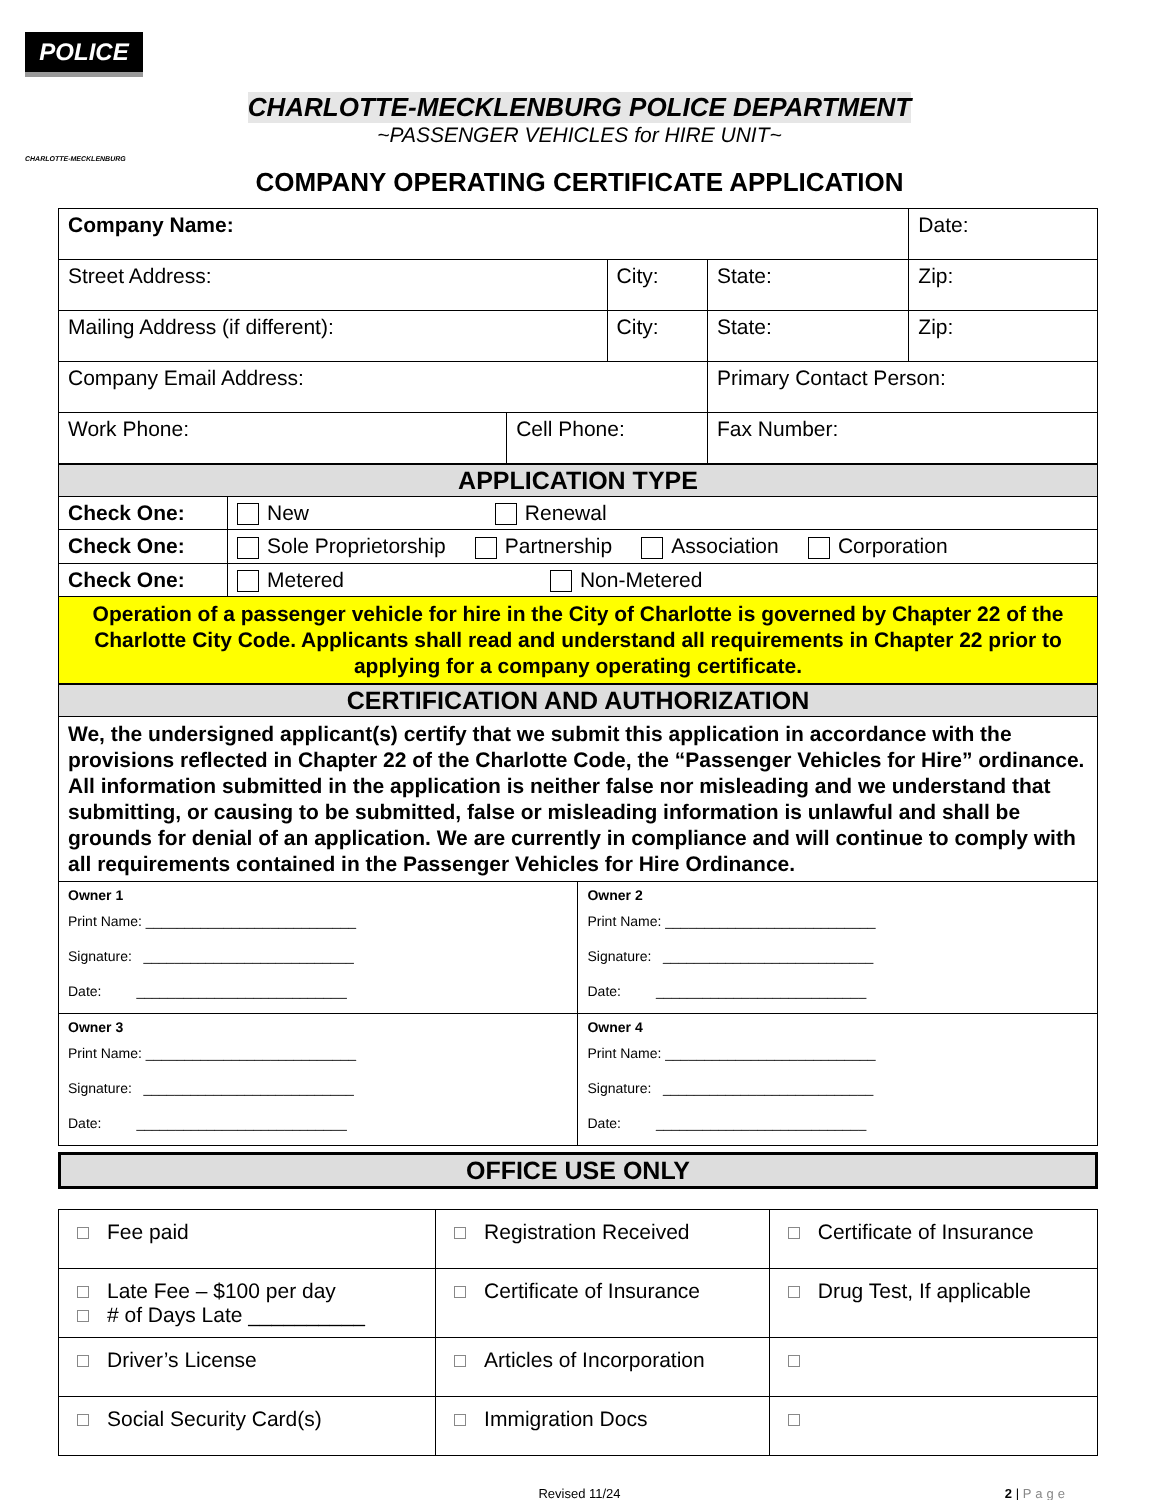POLICE
CHARLOTTE-MECKLENBURG
CHARLOTTE-MECKLENBURG POLICE DEPARTMENT
~PASSENGER VEHICLES for HIRE UNIT~
COMPANY OPERATING CERTIFICATE APPLICATION
| Company Name: | | | | | Date: |
| Street Address: | | City: | | State: | Zip: |
| Mailing Address (if different): | | City: | | State: | Zip: |
| Company Email Address: | | | Primary Contact Person: | | |
| Work Phone: | Cell Phone: | | Fax Number: | | |
| APPLICATION TYPE | |
| Check One: | New Renewal |
| Check One: | Sole Proprietorship Partnership Association Corporation |
| Check One: | Metered Non-Metered |
| Operation of a passenger vehicle for hire in the City of Charlotte is governed by Chapter 22 of the Charlotte City Code. Applicants shall read and understand all requirements in Chapter 22 prior to applying for a company operating certificate. | |
| CERTIFICATION AND AUTHORIZATION | |
| We, the undersigned applicant(s) certify that we submit this application in accordance with the provisions reflected in Chapter 22 of the Charlotte Code, the “Passenger Vehicles for Hire” ordinance. All information submitted in the application is neither false nor misleading and we understand that submitting, or causing to be submitted, false or misleading information is unlawful and shall be grounds for denial of an application. We are currently in compliance and will continue to comply with all requirements contained in the Passenger Vehicles for Hire Ordinance. | |
| Owner 1 Print Name: ___________________________ Signature: ___________________________ Date: ___________________________ | Owner 2 Print Name: ___________________________ Signature: ___________________________ Date: ___________________________ |
| Owner 3 Print Name: ___________________________ Signature: ___________________________ Date: ___________________________ | Owner 4 Print Name: ___________________________ Signature: ___________________________ Date: ___________________________ |
| OFFICE USE ONLY |
| Fee paid | Registration Received | Certificate of Insurance |
| Late Fee – $100 per day # of Days Late __________ | Certificate of Insurance | Drug Test, If applicable |
| Driver’s License | Articles of Incorporation | |
| Social Security Card(s) | Immigration Docs | |
Revised 11/24 2 | Page